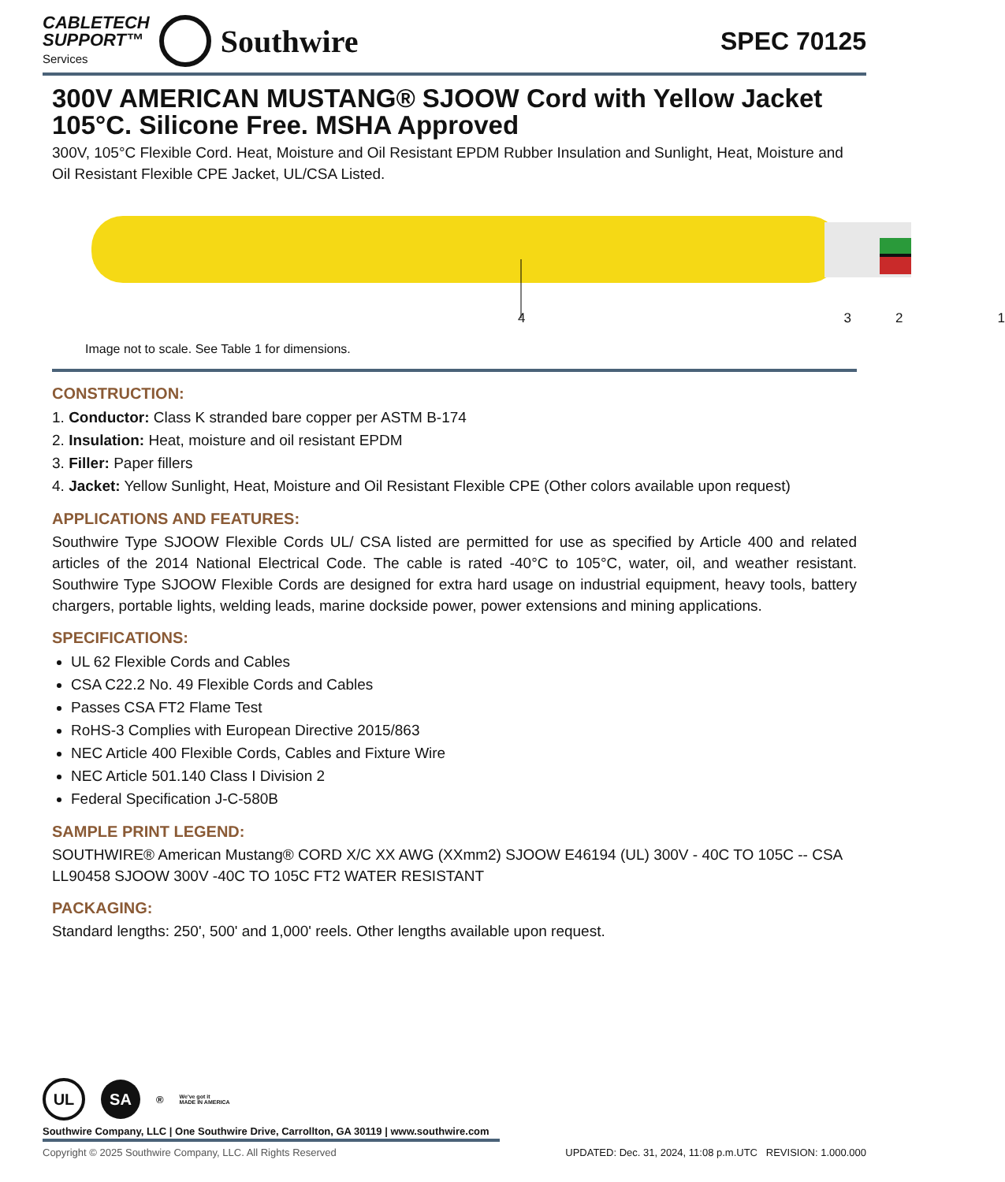CABLETECH
SUPPORT™
Services
Southwire
SPEC 70125
300V AMERICAN MUSTANG® SJOOW Cord with Yellow Jacket
105°C. Silicone Free. MSHA Approved
300V, 105°C Flexible Cord. Heat, Moisture and Oil Resistant EPDM Rubber Insulation and Sunlight, Heat, Moisture and Oil Resistant Flexible CPE Jacket, UL/CSA Listed.
4321
Image not to scale. See Table 1 for dimensions.
CONSTRUCTION:
1. Conductor: Class K stranded bare copper per ASTM B-174
2. Insulation: Heat, moisture and oil resistant EPDM
3. Filler: Paper fillers
4. Jacket: Yellow Sunlight, Heat, Moisture and Oil Resistant Flexible CPE (Other colors available upon request)
APPLICATIONS AND FEATURES:
Southwire Type SJOOW Flexible Cords UL/ CSA listed are permitted for use as specified by Article 400 and related articles of the 2014 National Electrical Code. The cable is rated -40°C to 105°C, water, oil, and weather resistant. Southwire Type SJOOW Flexible Cords are designed for extra hard usage on industrial equipment, heavy tools, battery chargers, portable lights, welding leads, marine dockside power, power extensions and mining applications.
SPECIFICATIONS:
UL 62 Flexible Cords and Cables
CSA C22.2 No. 49 Flexible Cords and Cables
Passes CSA FT2 Flame Test
RoHS-3 Complies with European Directive 2015/863
NEC Article 400 Flexible Cords, Cables and Fixture Wire
NEC Article 501.140 Class I Division 2
Federal Specification J-C-580B
SAMPLE PRINT LEGEND:
SOUTHWIRE® American Mustang® CORD X/C XX AWG (XXmm2) SJOOW E46194 (UL) 300V - 40C TO 105C -- CSA LL90458 SJOOW 300V -40C TO 105C FT2 WATER RESISTANT
PACKAGING:
Standard lengths: 250', 500' and 1,000' reels. Other lengths available upon request.
UL SA ® We've got it
MADE IN AMERICA
Southwire Company, LLC | One Southwire Drive, Carrollton, GA 30119 | www.southwire.com
Copyright © 2025 Southwire Company, LLC. All Rights Reserved UPDATED: Dec. 31, 2024, 11:08 p.m.UTC REVISION: 1.000.000